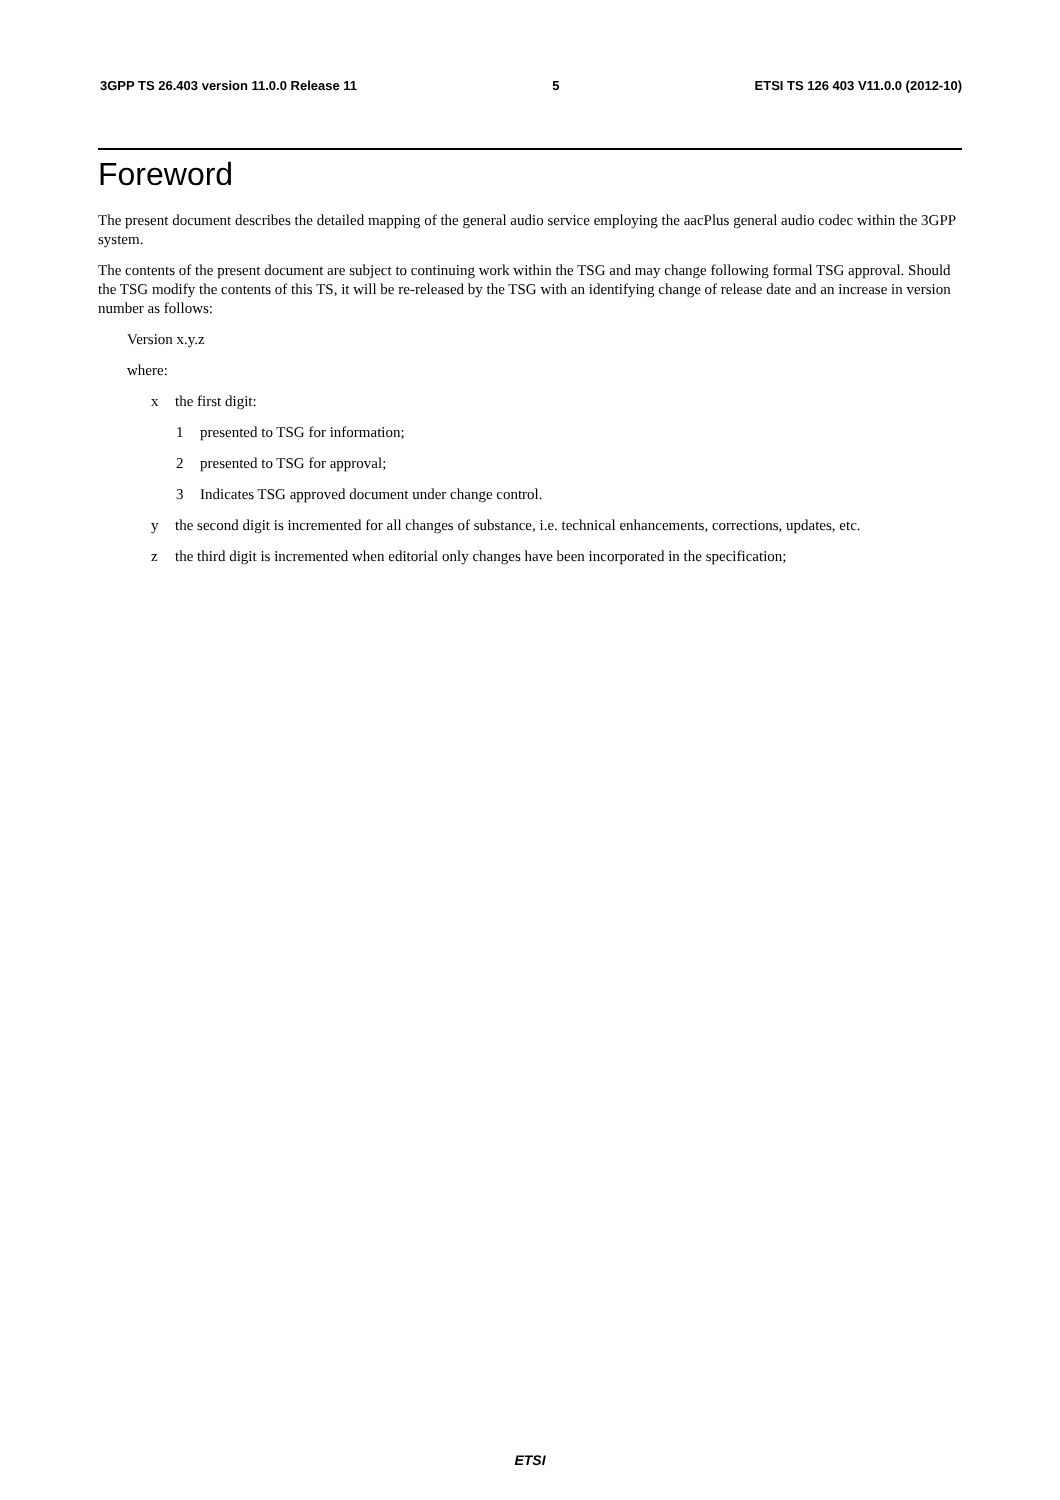3GPP TS 26.403 version 11.0.0 Release 11 5 ETSI TS 126 403 V11.0.0 (2012-10)
Foreword
The present document describes the detailed mapping of the general audio service employing the aacPlus general audio codec within the 3GPP system.
The contents of the present document are subject to continuing work within the TSG and may change following formal TSG approval. Should the TSG modify the contents of this TS, it will be re-released by the TSG with an identifying change of release date and an increase in version number as follows:
Version x.y.z
where:
x the first digit:
1 presented to TSG for information;
2 presented to TSG for approval;
3 Indicates TSG approved document under change control.
y the second digit is incremented for all changes of substance, i.e. technical enhancements, corrections, updates, etc.
z the third digit is incremented when editorial only changes have been incorporated in the specification;
ETSI